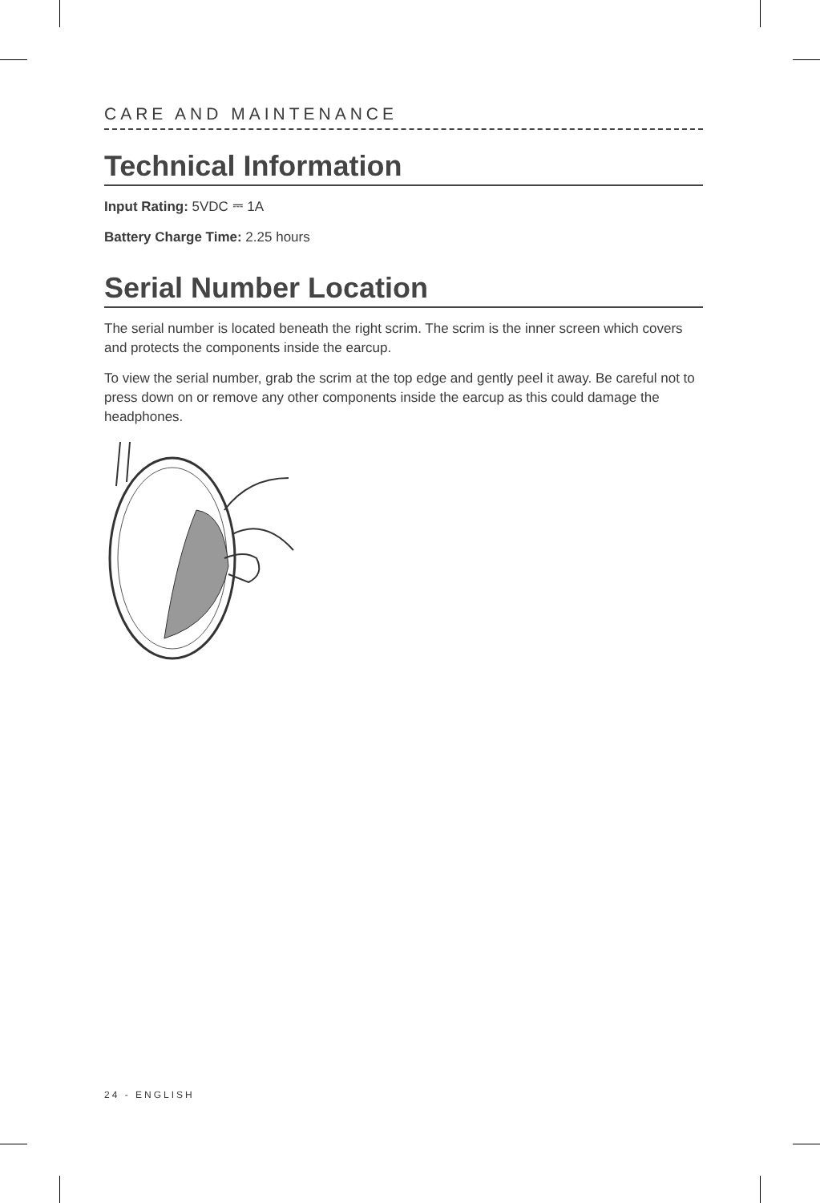CARE AND MAINTENANCE
Technical Information
Input Rating: 5VDC ⎓ 1A
Battery Charge Time: 2.25 hours
Serial Number Location
The serial number is located beneath the right scrim. The scrim is the inner screen which covers and protects the components inside the earcup.
To view the serial number, grab the scrim at the top edge and gently peel it away. Be careful not to press down on or remove any other components inside the earcup as this could damage the headphones.
24 - ENGLISH